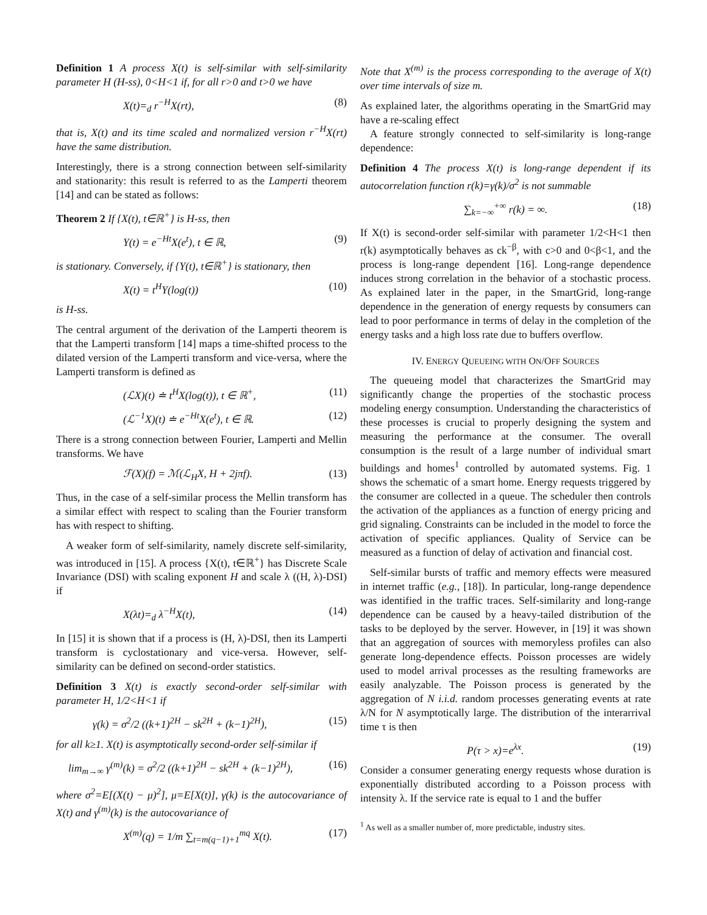Definition 1 A process X(t) is self-similar with self-similarity parameter H (H-ss), 0<H<1 if, for all r>0 and t>0 we have
X(t)=<sub>d</sub> r<sup>−H</sup>X(rt), (8)
that is, X(t) and its time scaled and normalized version r<sup>−H</sup>X(rt) have the same distribution.
Interestingly, there is a strong connection between self-similarity and stationarity: this result is referred to as the Lamperti theorem [14] and can be stated as follows:
Theorem 2 If {X(t), t∈ℝ<sup>+</sup>} is H-ss, then
Y(t) = e<sup>−Ht</sup>X(e<sup>t</sup>), t ∈ ℝ, (9)
is stationary. Conversely, if {Y(t), t∈ℝ<sup>+</sup>} is stationary, then
X(t) = t<sup>H</sup>Y(log(t)) (10)
is H-ss.
The central argument of the derivation of the Lamperti theorem is that the Lamperti transform [14] maps a time-shifted process to the dilated version of the Lamperti transform and vice-versa, where the Lamperti transform is defined as
(ℒX)(t) ≐ t<sup>H</sup>X(log(t)), t ∈ ℝ<sup>+</sup>, (11)
(ℒ<sup>−1</sup>X)(t) ≐ e<sup>−Ht</sup>X(e<sup>t</sup>), t ∈ ℝ. (12)
There is a strong connection between Fourier, Lamperti and Mellin transforms. We have
ℱ(X)(f) = ℳ(ℒ<sub>H</sub>X, H + 2jπf). (13)
Thus, in the case of a self-similar process the Mellin transform has a similar effect with respect to scaling than the Fourier transform has with respect to shifting.
A weaker form of self-similarity, namely discrete self-similarity, was introduced in [15]. A process {X(t), t∈ℝ<sup>+</sup>} has Discrete Scale Invariance (DSI) with scaling exponent H and scale λ ((H, λ)-DSI) if
X(λt)=<sub>d</sub> λ<sup>−H</sup>X(t), (14)
In [15] it is shown that if a process is (H, λ)-DSI, then its Lamperti transform is cyclostationary and vice-versa. However, self-similarity can be defined on second-order statistics.
Definition 3 X(t) is exactly second-order self-similar with parameter H, 1/2<H<1 if
γ(k) = σ<sup>2</sup>/2 ((k+1)<sup>2H</sup> − sk<sup>2H</sup> + (k−1)<sup>2H</sup>), (15)
for all k≥1. X(t) is asymptotically second-order self-similar if
lim<sub>m→∞</sub> γ<sup>(m)</sup>(k) = σ<sup>2</sup>/2 ((k+1)<sup>2H</sup> − sk<sup>2H</sup> + (k−1)<sup>2H</sup>), (16)
where σ<sup>2</sup>=E[(X(t) − μ)<sup>2</sup>], μ=E[X(t)], γ(k) is the autocovariance of X(t) and γ<sup>(m)</sup>(k) is the autocovariance of
X<sup>(m)</sup>(q) = 1/m ∑<sub>t=m(q−1)+1</sub><sup>mq</sup> X(t). (17)
Note that X<sup>(m)</sup> is the process corresponding to the average of X(t) over time intervals of size m.
As explained later, the algorithms operating in the SmartGrid may have a re-scaling effect
A feature strongly connected to self-similarity is long-range dependence:
Definition 4 The process X(t) is long-range dependent if its autocorrelation function r(k)=γ(k)/σ<sup>2</sup> is not summable
∑<sub>k=−∞</sub><sup>+∞</sup> r(k) = ∞. (18)
If X(t) is second-order self-similar with parameter 1/2<H<1 then r(k) asymptotically behaves as ck<sup>−β</sup>, with c>0 and 0<β<1, and the process is long-range dependent [16]. Long-range dependence induces strong correlation in the behavior of a stochastic process. As explained later in the paper, in the SmartGrid, long-range dependence in the generation of energy requests by consumers can lead to poor performance in terms of delay in the completion of the energy tasks and a high loss rate due to buffers overflow.
IV. ENERGY QUEUEING WITH ON/OFF SOURCES
The queueing model that characterizes the SmartGrid may significantly change the properties of the stochastic process modeling energy consumption. Understanding the characteristics of these processes is crucial to properly designing the system and measuring the performance at the consumer. The overall consumption is the result of a large number of individual smart buildings and homes<sup>1</sup> controlled by automated systems. Fig. 1 shows the schematic of a smart home. Energy requests triggered by the consumer are collected in a queue. The scheduler then controls the activation of the appliances as a function of energy pricing and grid signaling. Constraints can be included in the model to force the activation of specific appliances. Quality of Service can be measured as a function of delay of activation and financial cost.
Self-similar bursts of traffic and memory effects were measured in internet traffic (e.g., [18]). In particular, long-range dependence was identified in the traffic traces. Self-similarity and long-range dependence can be caused by a heavy-tailed distribution of the tasks to be deployed by the server. However, in [19] it was shown that an aggregation of sources with memoryless profiles can also generate long-dependence effects. Poisson processes are widely used to model arrival processes as the resulting frameworks are easily analyzable. The Poisson process is generated by the aggregation of N i.i.d. random processes generating events at rate λ/N for N asymptotically large. The distribution of the interarrival time τ is then
P(τ > x)=e<sup>λx</sup>. (19)
Consider a consumer generating energy requests whose duration is exponentially distributed according to a Poisson process with intensity λ. If the service rate is equal to 1 and the buffer
<sup>1</sup> As well as a smaller number of, more predictable, industry sites.